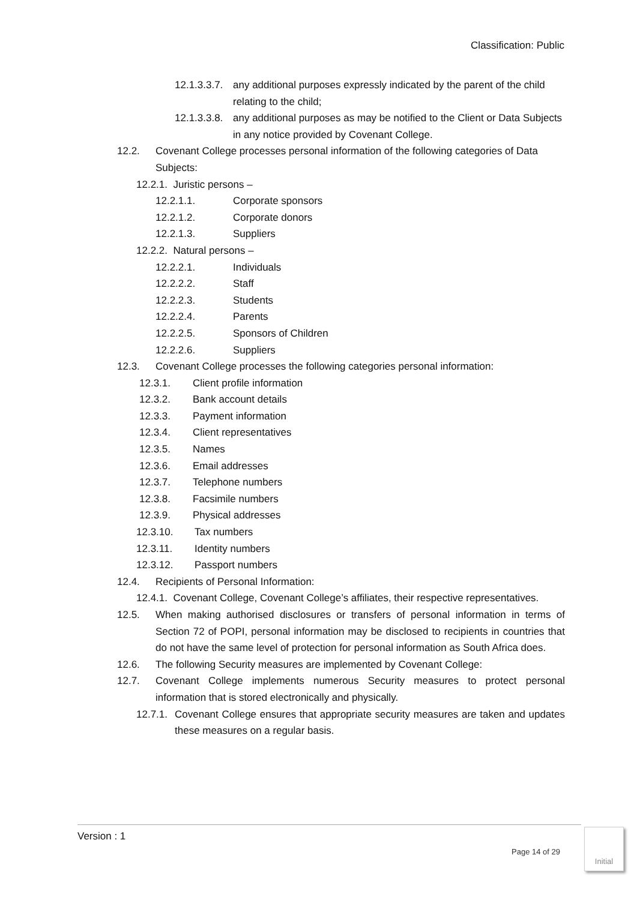Classification: Public
12.1.3.3.7. any additional purposes expressly indicated by the parent of the child relating to the child;
12.1.3.3.8. any additional purposes as may be notified to the Client or Data Subjects in any notice provided by Covenant College.
12.2. Covenant College processes personal information of the following categories of Data Subjects:
12.2.1. Juristic persons –
12.2.1.1. Corporate sponsors
12.2.1.2. Corporate donors
12.2.1.3. Suppliers
12.2.2. Natural persons –
12.2.2.1. Individuals
12.2.2.2. Staff
12.2.2.3. Students
12.2.2.4. Parents
12.2.2.5. Sponsors of Children
12.2.2.6. Suppliers
12.3. Covenant College processes the following categories personal information:
12.3.1. Client profile information
12.3.2. Bank account details
12.3.3. Payment information
12.3.4. Client representatives
12.3.5. Names
12.3.6. Email addresses
12.3.7. Telephone numbers
12.3.8. Facsimile numbers
12.3.9. Physical addresses
12.3.10. Tax numbers
12.3.11. Identity numbers
12.3.12. Passport numbers
12.4. Recipients of Personal Information:
12.4.1. Covenant College, Covenant College’s affiliates, their respective representatives.
12.5. When making authorised disclosures or transfers of personal information in terms of Section 72 of POPI, personal information may be disclosed to recipients in countries that do not have the same level of protection for personal information as South Africa does.
12.6. The following Security measures are implemented by Covenant College:
12.7. Covenant College implements numerous Security measures to protect personal information that is stored electronically and physically.
12.7.1. Covenant College ensures that appropriate security measures are taken and updates these measures on a regular basis.
Version : 1
Page 14 of 29
Initial